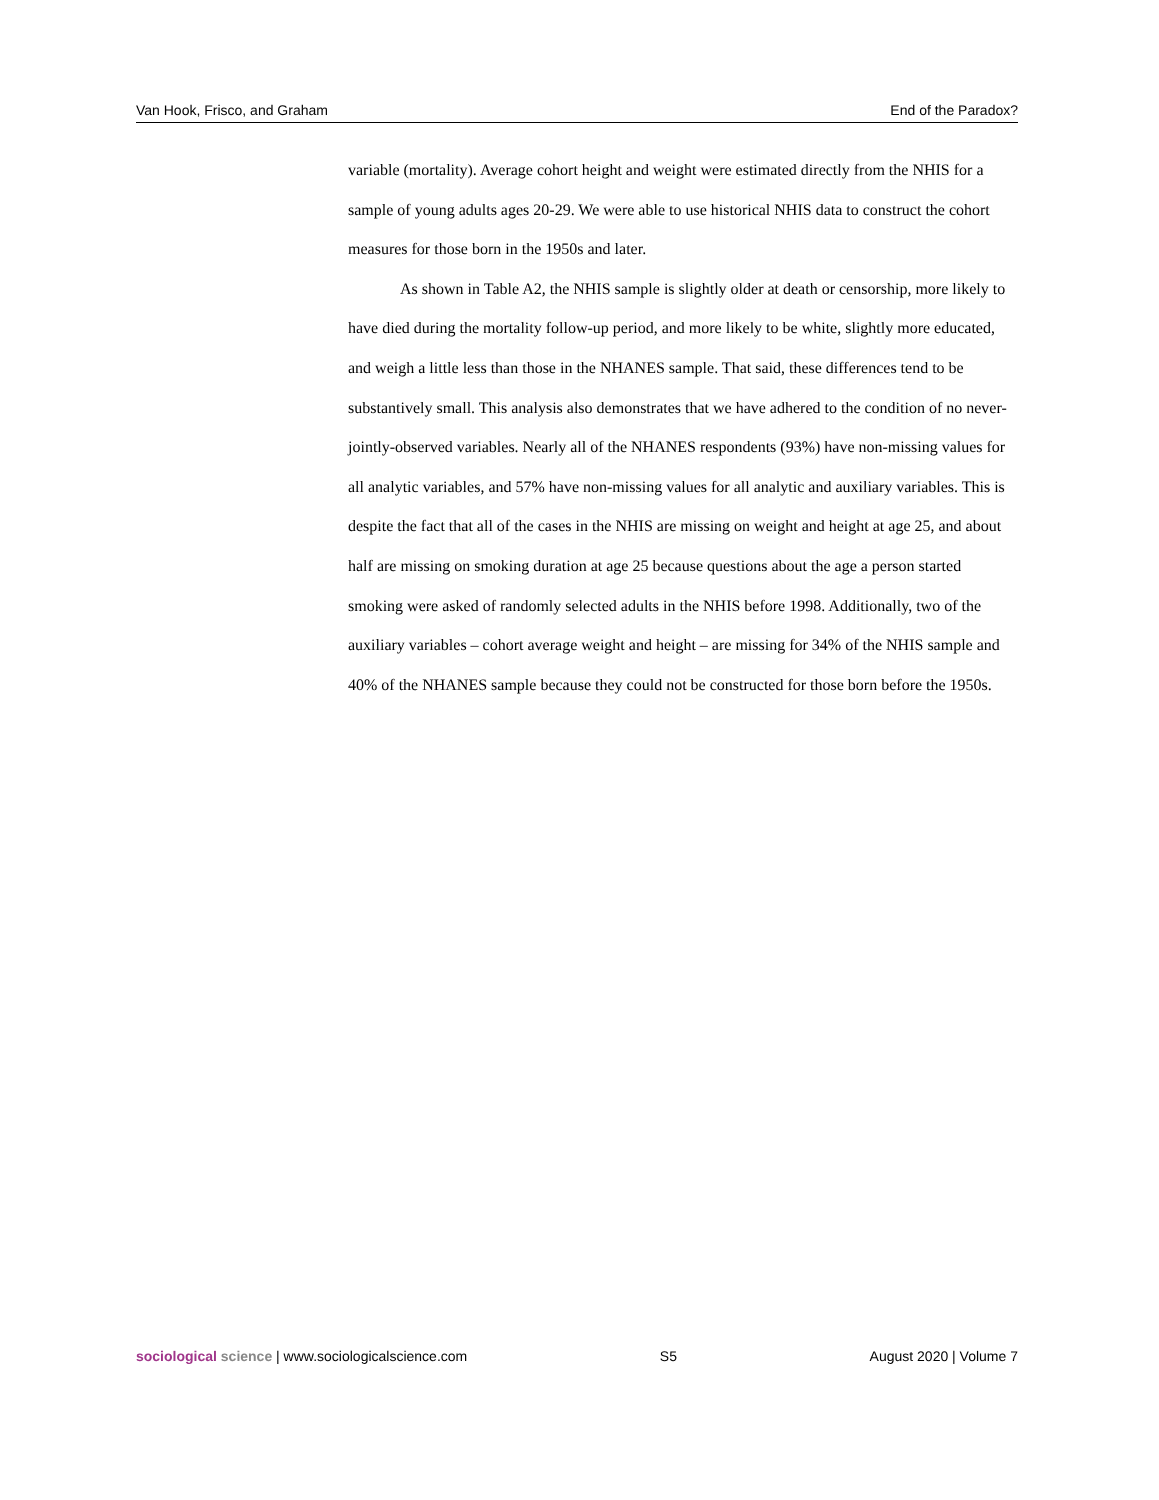Van Hook, Frisco, and Graham End of the Paradox?
variable (mortality). Average cohort height and weight were estimated directly from the NHIS for a sample of young adults ages 20-29. We were able to use historical NHIS data to construct the cohort measures for those born in the 1950s and later.
As shown in Table A2, the NHIS sample is slightly older at death or censorship, more likely to have died during the mortality follow-up period, and more likely to be white, slightly more educated, and weigh a little less than those in the NHANES sample. That said, these differences tend to be substantively small. This analysis also demonstrates that we have adhered to the condition of no never-jointly-observed variables. Nearly all of the NHANES respondents (93%) have non-missing values for all analytic variables, and 57% have non-missing values for all analytic and auxiliary variables. This is despite the fact that all of the cases in the NHIS are missing on weight and height at age 25, and about half are missing on smoking duration at age 25 because questions about the age a person started smoking were asked of randomly selected adults in the NHIS before 1998. Additionally, two of the auxiliary variables – cohort average weight and height – are missing for 34% of the NHIS sample and 40% of the NHANES sample because they could not be constructed for those born before the 1950s.
sociological science | www.sociologicalscience.com S5 August 2020 | Volume 7